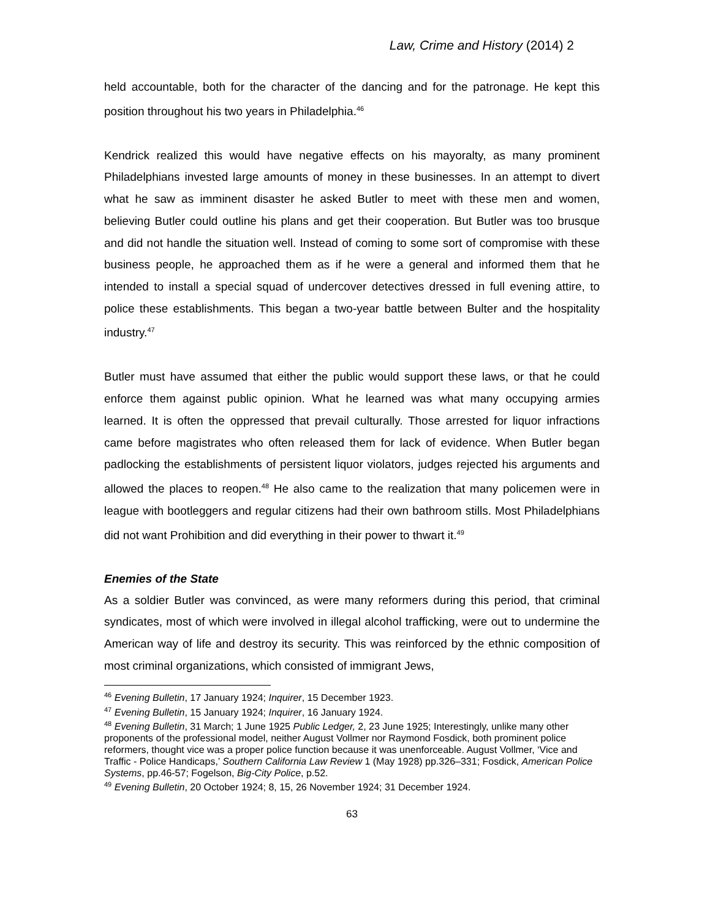Law, Crime and History (2014) 2
held accountable, both for the character of the dancing and for the patronage. He kept this position throughout his two years in Philadelphia.<sup>46</sup>
Kendrick realized this would have negative effects on his mayoralty, as many prominent Philadelphians invested large amounts of money in these businesses. In an attempt to divert what he saw as imminent disaster he asked Butler to meet with these men and women, believing Butler could outline his plans and get their cooperation. But Butler was too brusque and did not handle the situation well. Instead of coming to some sort of compromise with these business people, he approached them as if he were a general and informed them that he intended to install a special squad of undercover detectives dressed in full evening attire, to police these establishments. This began a two-year battle between Bulter and the hospitality industry.<sup>47</sup>
Butler must have assumed that either the public would support these laws, or that he could enforce them against public opinion. What he learned was what many occupying armies learned. It is often the oppressed that prevail culturally. Those arrested for liquor infractions came before magistrates who often released them for lack of evidence. When Butler began padlocking the establishments of persistent liquor violators, judges rejected his arguments and allowed the places to reopen.<sup>48</sup> He also came to the realization that many policemen were in league with bootleggers and regular citizens had their own bathroom stills. Most Philadelphians did not want Prohibition and did everything in their power to thwart it.<sup>49</sup>
Enemies of the State
As a soldier Butler was convinced, as were many reformers during this period, that criminal syndicates, most of which were involved in illegal alcohol trafficking, were out to undermine the American way of life and destroy its security. This was reinforced by the ethnic composition of most criminal organizations, which consisted of immigrant Jews,
<sup>46</sup> Evening Bulletin, 17 January 1924; Inquirer, 15 December 1923.
<sup>47</sup> Evening Bulletin, 15 January 1924; Inquirer, 16 January 1924.
<sup>48</sup> Evening Bulletin, 31 March; 1 June 1925 Public Ledger, 2, 23 June 1925; Interestingly, unlike many other proponents of the professional model, neither August Vollmer nor Raymond Fosdick, both prominent police reformers, thought vice was a proper police function because it was unenforceable. August Vollmer, ‘Vice and Traffic - Police Handicaps,’ Southern California Law Review 1 (May 1928) pp.326–331; Fosdick, American Police Systems, pp.46-57; Fogelson, Big-City Police, p.52.
<sup>49</sup> Evening Bulletin, 20 October 1924; 8, 15, 26 November 1924; 31 December 1924.
63